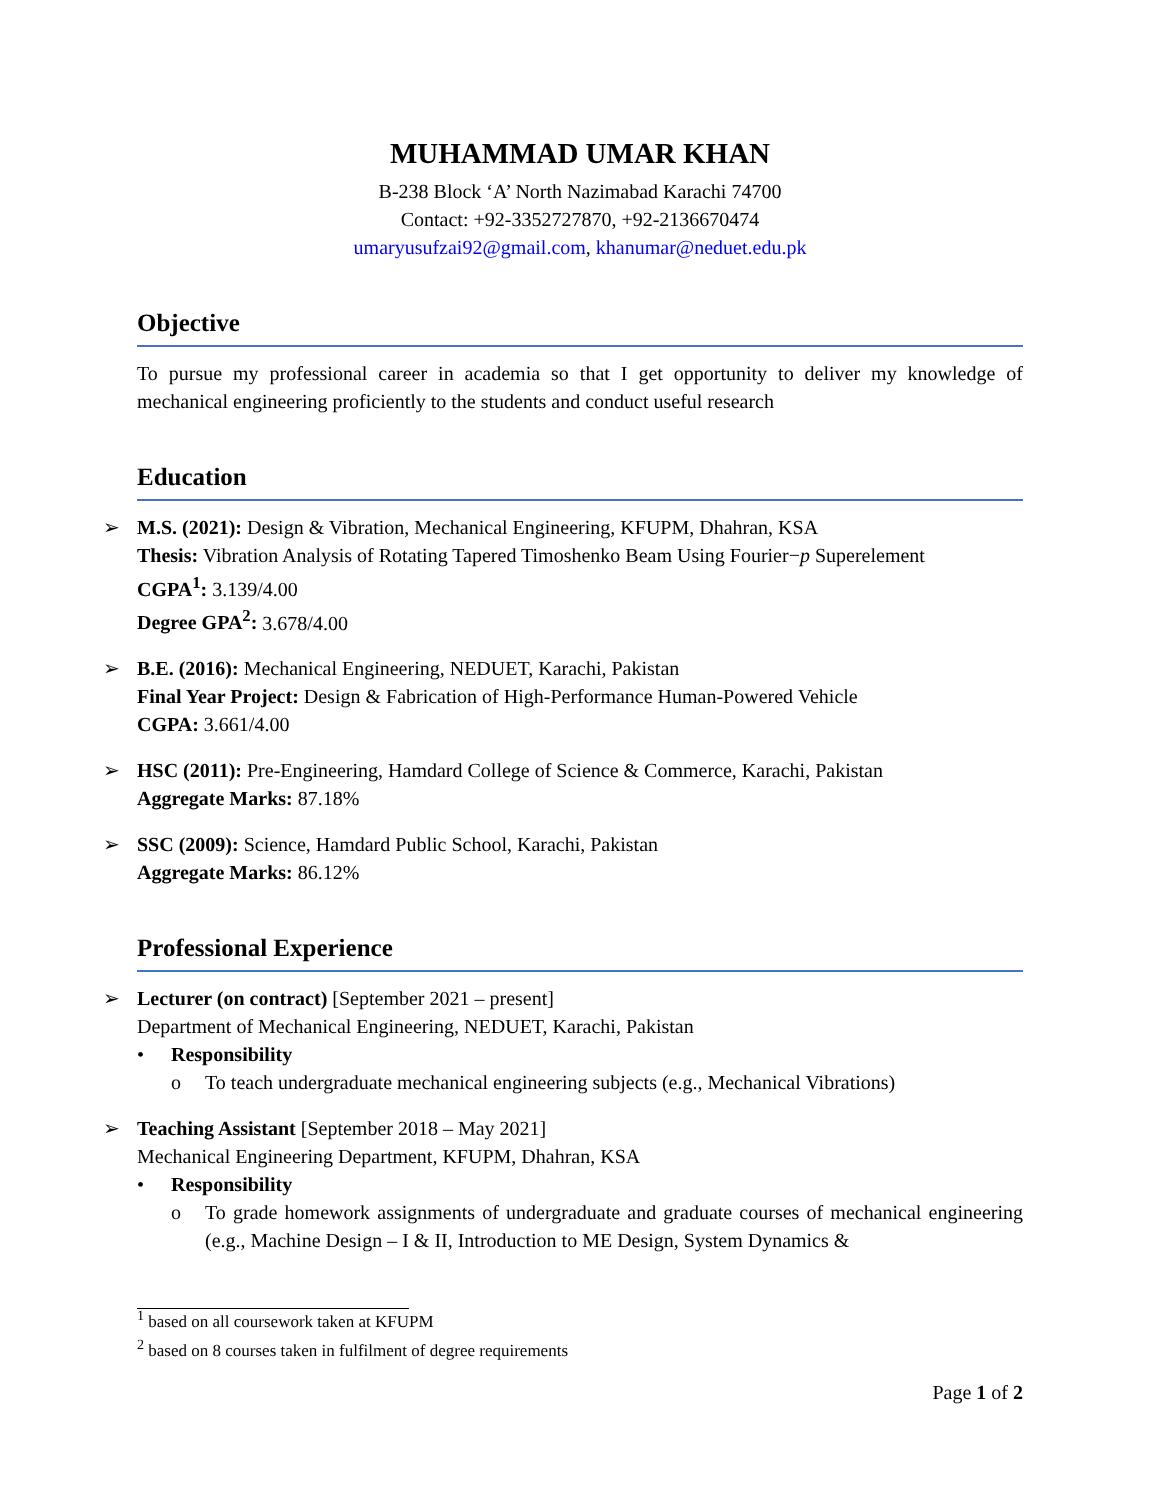MUHAMMAD UMAR KHAN
B-238 Block ‘A’ North Nazimabad Karachi 74700
Contact: +92-3352727870, +92-2136670474
umaryusufzai92@gmail.com, khanumar@neduet.edu.pk
Objective
To pursue my professional career in academia so that I get opportunity to deliver my knowledge of mechanical engineering proficiently to the students and conduct useful research
Education
➢ M.S. (2021): Design & Vibration, Mechanical Engineering, KFUPM, Dhahran, KSA
Thesis: Vibration Analysis of Rotating Tapered Timoshenko Beam Using Fourier−p Superelement
CGPA<sup>1</sup>: 3.139/4.00
Degree GPA<sup>2</sup>: 3.678/4.00
➢ B.E. (2016): Mechanical Engineering, NEDUET, Karachi, Pakistan
Final Year Project: Design & Fabrication of High-Performance Human-Powered Vehicle
CGPA: 3.661/4.00
➢ HSC (2011): Pre-Engineering, Hamdard College of Science & Commerce, Karachi, Pakistan
Aggregate Marks: 87.18%
➢ SSC (2009): Science, Hamdard Public School, Karachi, Pakistan
Aggregate Marks: 86.12%
Professional Experience
➢ Lecturer (on contract) [September 2021 – present]
Department of Mechanical Engineering, NEDUET, Karachi, Pakistan
• Responsibility
o To teach undergraduate mechanical engineering subjects (e.g., Mechanical Vibrations)
➢ Teaching Assistant [September 2018 – May 2021]
Mechanical Engineering Department, KFUPM, Dhahran, KSA
• Responsibility
o To grade homework assignments of undergraduate and graduate courses of mechanical engineering (e.g., Machine Design – I & II, Introduction to ME Design, System Dynamics &
<sup>1</sup> based on all coursework taken at KFUPM
<sup>2</sup> based on 8 courses taken in fulfilment of degree requirements
Page 1 of 2